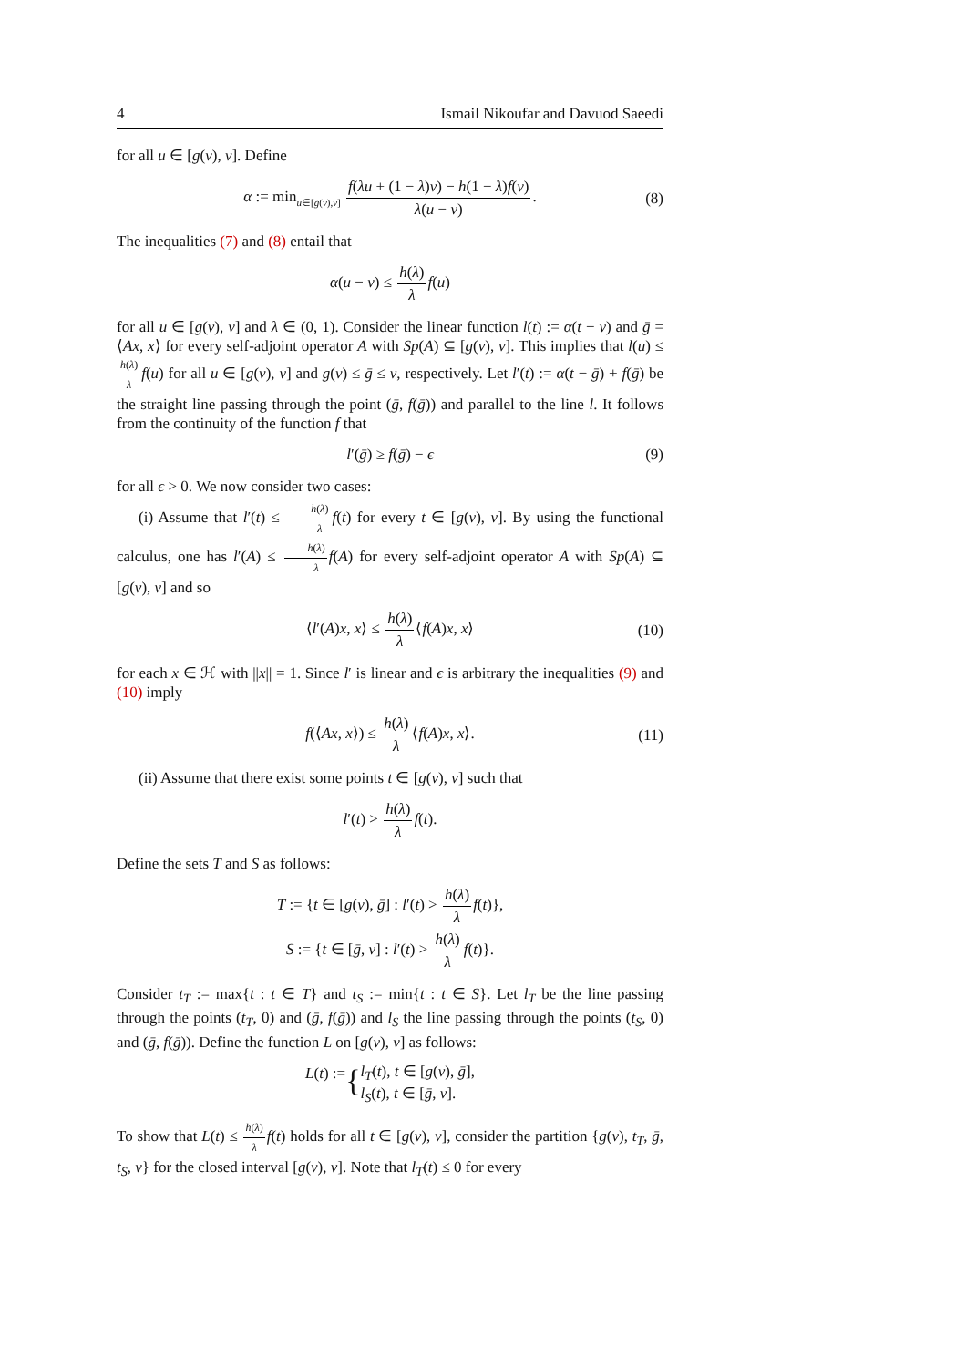4 Ismail Nikoufar and Davuod Saeedi
for all u ∈ [g(v), v]. Define
α := min<sub>u∈[g(v),v]</sub> f(λu + (1 − λ)v) − h(1 − λ)f(v) λ(u − v). (8)
The inequalities (7) and (8) entail that
α(u − v) ≤ h(λ) λ f(u)
for all u ∈ [g(v), v] and λ ∈ (0, 1). Consider the linear function l(t) := α(t − v) and ḡ = ⟨Ax, x⟩ for every self-adjoint operator A with Sp(A) ⊆ [g(v), v]. This implies that l(u) ≤ h(λ) λ f(u) for all u ∈ [g(v), v] and g(v) ≤ ḡ ≤ v, respectively. Let l′(t) := α(t − ḡ) + f(ḡ) be the straight line passing through the point (ḡ, f(ḡ)) and parallel to the line l. It follows from the continuity of the function f that
l′(ḡ) ≥ f(ḡ) − ϵ (9)
for all ϵ > 0. We now consider two cases:
(i) Assume that l′(t) ≤ h(λ) λ f(t) for every t ∈ [g(v), v]. By using the functional calculus, one has l′(A) ≤ h(λ) λ f(A) for every self-adjoint operator A with Sp(A) ⊆ [g(v), v] and so
⟨l′(A)x, x⟩ ≤ h(λ) λ⟨f(A)x, x⟩ (10)
for each x ∈ ℋ with ||x|| = 1. Since l′ is linear and ϵ is arbitrary the inequalities (9) and (10) imply
f(⟨Ax, x⟩) ≤ h(λ) λ⟨f(A)x, x⟩. (11)
(ii) Assume that there exist some points t ∈ [g(v), v] such that
l′(t) > h(λ) λ f(t).
Define the sets T and S as follows:
T := {t ∈ [g(v), ḡ] : l′(t) > h(λ) λ f(t)},
S := {t ∈ [ḡ, v] : l′(t) > h(λ) λ f(t)}.
Consider t<sub>T</sub> := max{t : t ∈ T} and t<sub>S</sub> := min{t : t ∈ S}. Let l<sub>T</sub> be the line passing through the points (t<sub>T</sub>, 0) and (ḡ, f(ḡ)) and l<sub>S</sub> the line passing through the points (t<sub>S</sub>, 0) and (ḡ, f(ḡ)). Define the function L on [g(v), v] as follows:
L(t) := { l<sub>T</sub>(t), t ∈ [g(v), ḡ], l<sub>S</sub>(t), t ∈ [ḡ, v].
To show that L(t) ≤ h(λ) λ f(t) holds for all t ∈ [g(v), v], consider the partition {g(v), t<sub>T</sub>, ḡ, t<sub>S</sub>, v} for the closed interval [g(v), v]. Note that l<sub>T</sub>(t) ≤ 0 for every